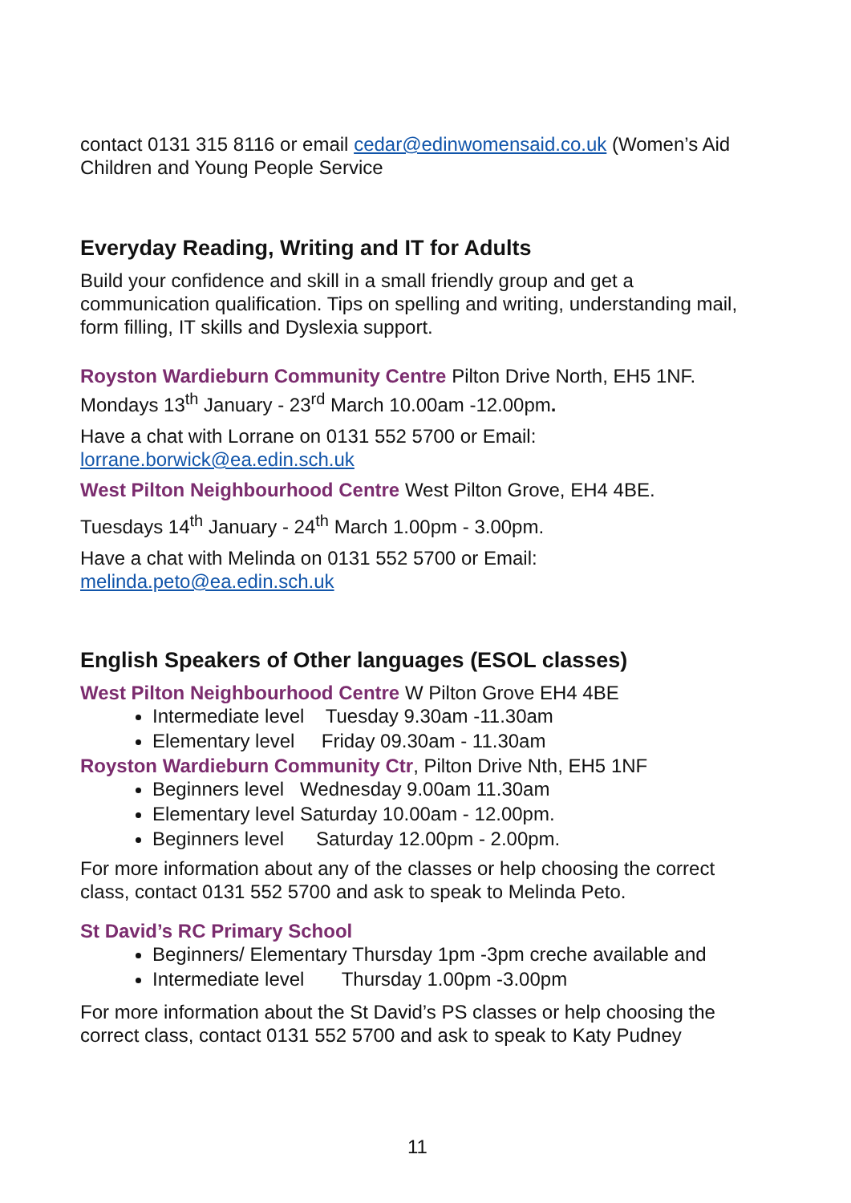contact 0131 315 8116 or email cedar@edinwomensaid.co.uk (Women’s Aid Children and Young People Service
Everyday Reading, Writing and IT for Adults
Build your confidence and skill in a small friendly group and get a communication qualification. Tips on spelling and writing, understanding mail, form filling, IT skills and Dyslexia support.
Royston Wardieburn Community Centre Pilton Drive North, EH5 1NF. Mondays 13<sup>th</sup> January - 23<sup>rd</sup> March 10.00am -12.00pm.
Have a chat with Lorrane on 0131 552 5700 or Email: lorrane.borwick@ea.edin.sch.uk
West Pilton Neighbourhood Centre West Pilton Grove, EH4 4BE.
Tuesdays 14<sup>th</sup> January - 24<sup>th</sup> March 1.00pm - 3.00pm.
Have a chat with Melinda on 0131 552 5700 or Email: melinda.peto@ea.edin.sch.uk
English Speakers of Other languages (ESOL classes)
West Pilton Neighbourhood Centre W Pilton Grove EH4 4BE
Intermediate level Tuesday 9.30am -11.30am
Elementary level Friday 09.30am - 11.30am
Royston Wardieburn Community Ctr, Pilton Drive Nth, EH5 1NF
Beginners level Wednesday 9.00am 11.30am
Elementary level Saturday 10.00am - 12.00pm.
Beginners level Saturday 12.00pm - 2.00pm.
For more information about any of the classes or help choosing the correct class, contact 0131 552 5700 and ask to speak to Melinda Peto.
St David’s RC Primary School
Beginners/ Elementary Thursday 1pm -3pm creche available and
Intermediate level Thursday 1.00pm -3.00pm
For more information about the St David’s PS classes or help choosing the correct class, contact 0131 552 5700 and ask to speak to Katy Pudney
11